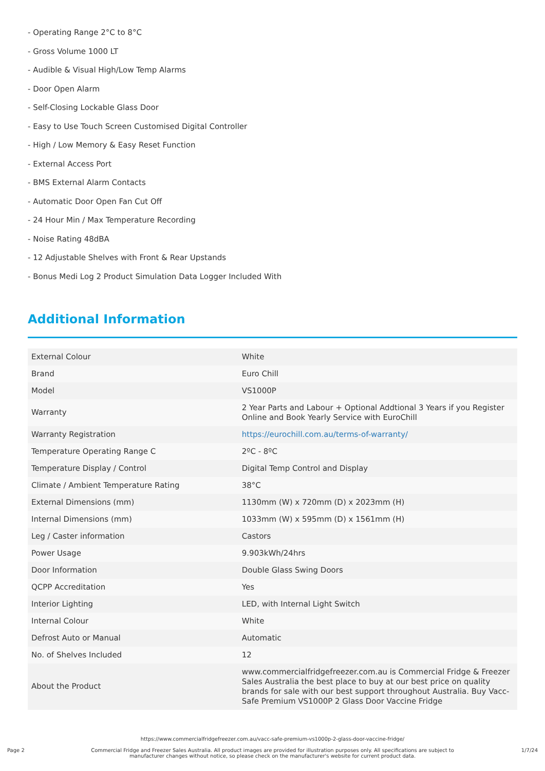- Operating Range 2°C to 8°C
- Gross Volume 1000 LT
- Audible & Visual High/Low Temp Alarms
- Door Open Alarm
- Self-Closing Lockable Glass Door
- Easy to Use Touch Screen Customised Digital Controller
- High / Low Memory & Easy Reset Function
- External Access Port
- BMS External Alarm Contacts
- Automatic Door Open Fan Cut Off
- 24 Hour Min / Max Temperature Recording
- Noise Rating 48dBA
- 12 Adjustable Shelves with Front & Rear Upstands
- Bonus Medi Log 2 Product Simulation Data Logger Included With
Additional Information
| External Colour | White |
| Brand | Euro Chill |
| Model | VS1000P |
| Warranty | 2 Year Parts and Labour + Optional Addtional 3 Years if you Register Online and Book Yearly Service with EuroChill |
| Warranty Registration | https://eurochill.com.au/terms-of-warranty/ |
| Temperature Operating Range C | 2ºC - 8ºC |
| Temperature Display / Control | Digital Temp Control and Display |
| Climate / Ambient Temperature Rating | 38°C |
| External Dimensions (mm) | 1130mm (W) x 720mm (D) x 2023mm (H) |
| Internal Dimensions (mm) | 1033mm (W) x 595mm (D) x 1561mm (H) |
| Leg / Caster information | Castors |
| Power Usage | 9.903kWh/24hrs |
| Door Information | Double Glass Swing Doors |
| QCPP Accreditation | Yes |
| Interior Lighting | LED, with Internal Light Switch |
| Internal Colour | White |
| Defrost Auto or Manual | Automatic |
| No. of Shelves Included | 12 |
| About the Product | www.commercialfridgefreezer.com.au is Commercial Fridge & Freezer Sales Australia the best place to buy at our best price on quality brands for sale with our best support throughout Australia. Buy Vacc-Safe Premium VS1000P 2 Glass Door Vaccine Fridge |
https://www.commercialfridgefreezer.com.au/vacc-safe-premium-vs1000p-2-glass-door-vaccine-fridge/
Commercial Fridge and Freezer Sales Australia. All product images are provided for illustration purposes only. All specifications are subject to
manufacturer changes without notice, so please check on the manufacturer's website for current product data.
Page 2 1/7/24